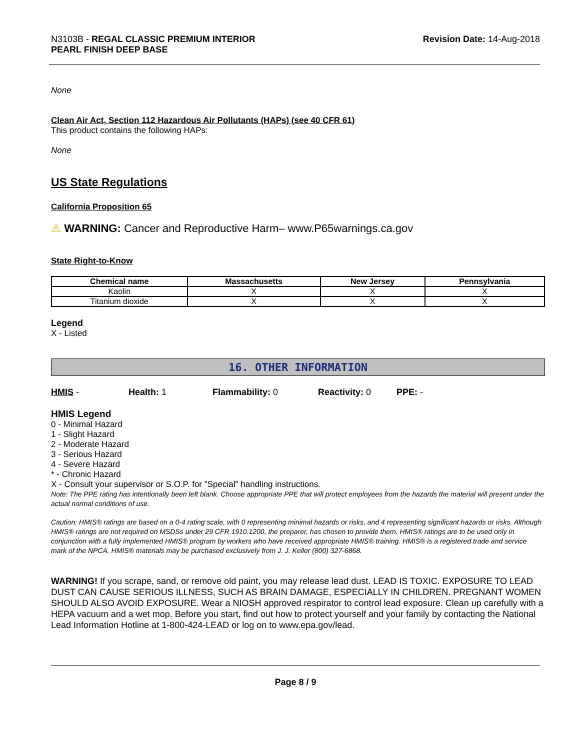N3103B - REGAL CLASSIC PREMIUM INTERIOR
PEARL FINISH DEEP BASE
Revision Date: 14-Aug-2018
None
Clean Air Act, Section 112 Hazardous Air Pollutants (HAPs) (see 40 CFR 61)
This product contains the following HAPs:
None
US State Regulations
California Proposition 65
⚠ WARNING: Cancer and Reproductive Harm– www.P65warnings.ca.gov
State Right-to-Know
| Chemical name | Massachusetts | New Jersey | Pennsylvania |
| --- | --- | --- | --- |
| Kaolin | X | X | X |
| Titanium dioxide | X | X | X |
Legend
X - Listed
16. OTHER INFORMATION
HMIS - Health: 1 Flammability: 0 Reactivity: 0 PPE: -
HMIS Legend
0 - Minimal Hazard
1 - Slight Hazard
2 - Moderate Hazard
3 - Serious Hazard
4 - Severe Hazard
* - Chronic Hazard
X - Consult your supervisor or S.O.P. for "Special" handling instructions.
Note: The PPE rating has intentionally been left blank. Choose appropriate PPE that will protect employees from the hazards the material will present under the actual normal conditions of use.
Caution: HMIS® ratings are based on a 0-4 rating scale, with 0 representing minimal hazards or risks, and 4 representing significant hazards or risks. Although HMIS® ratings are not required on MSDSs under 29 CFR 1910.1200, the preparer, has chosen to provide them. HMIS® ratings are to be used only in conjunction with a fully implemented HMIS® program by workers who have received appropriate HMIS® training. HMIS® is a registered trade and service mark of the NPCA. HMIS® materials may be purchased exclusively from J. J. Keller (800) 327-6868.
WARNING! If you scrape, sand, or remove old paint, you may release lead dust. LEAD IS TOXIC. EXPOSURE TO LEAD DUST CAN CAUSE SERIOUS ILLNESS, SUCH AS BRAIN DAMAGE, ESPECIALLY IN CHILDREN. PREGNANT WOMEN SHOULD ALSO AVOID EXPOSURE. Wear a NIOSH approved respirator to control lead exposure. Clean up carefully with a HEPA vacuum and a wet mop. Before you start, find out how to protect yourself and your family by contacting the National Lead Information Hotline at 1-800-424-LEAD or log on to www.epa.gov/lead.
Page 8 / 9